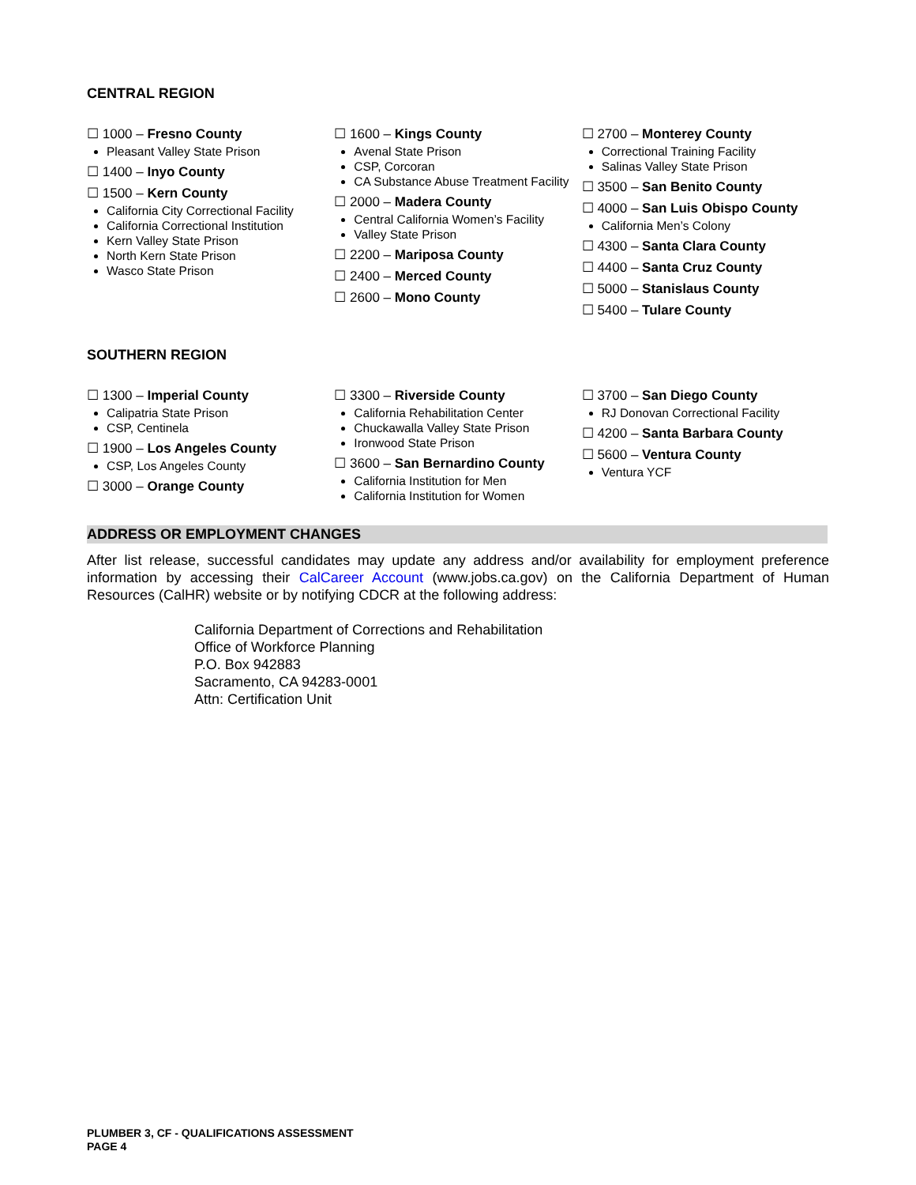CENTRAL REGION
☐ 1000 – Fresno County
Pleasant Valley State Prison
☐ 1400 – Inyo County
☐ 1500 – Kern County
California City Correctional Facility
California Correctional Institution
Kern Valley State Prison
North Kern State Prison
Wasco State Prison
☐ 1600 – Kings County
Avenal State Prison
CSP, Corcoran
CA Substance Abuse Treatment Facility
☐ 2000 – Madera County
Central California Women’s Facility
Valley State Prison
☐ 2200 – Mariposa County
☐ 2400 – Merced County
☐ 2600 – Mono County
☐ 2700 – Monterey County
Correctional Training Facility
Salinas Valley State Prison
☐ 3500 – San Benito County
☐ 4000 – San Luis Obispo County
California Men’s Colony
☐ 4300 – Santa Clara County
☐ 4400 – Santa Cruz County
☐ 5000 – Stanislaus County
☐ 5400 – Tulare County
SOUTHERN REGION
☐ 1300 – Imperial County
Calipatria State Prison
CSP, Centinela
☐ 1900 – Los Angeles County
CSP, Los Angeles County
☐ 3000 – Orange County
☐ 3300 – Riverside County
California Rehabilitation Center
Chuckawalla Valley State Prison
Ironwood State Prison
☐ 3600 – San Bernardino County
California Institution for Men
California Institution for Women
☐ 3700 – San Diego County
RJ Donovan Correctional Facility
☐ 4200 – Santa Barbara County
☐ 5600 – Ventura County
Ventura YCF
ADDRESS OR EMPLOYMENT CHANGES
After list release, successful candidates may update any address and/or availability for employment preference information by accessing their CalCareer Account (www.jobs.ca.gov) on the California Department of Human Resources (CalHR) website or by notifying CDCR at the following address:
California Department of Corrections and Rehabilitation
Office of Workforce Planning
P.O. Box 942883
Sacramento, CA 94283-0001
Attn: Certification Unit
PLUMBER 3, CF - QUALIFICATIONS ASSESSMENT
PAGE 4